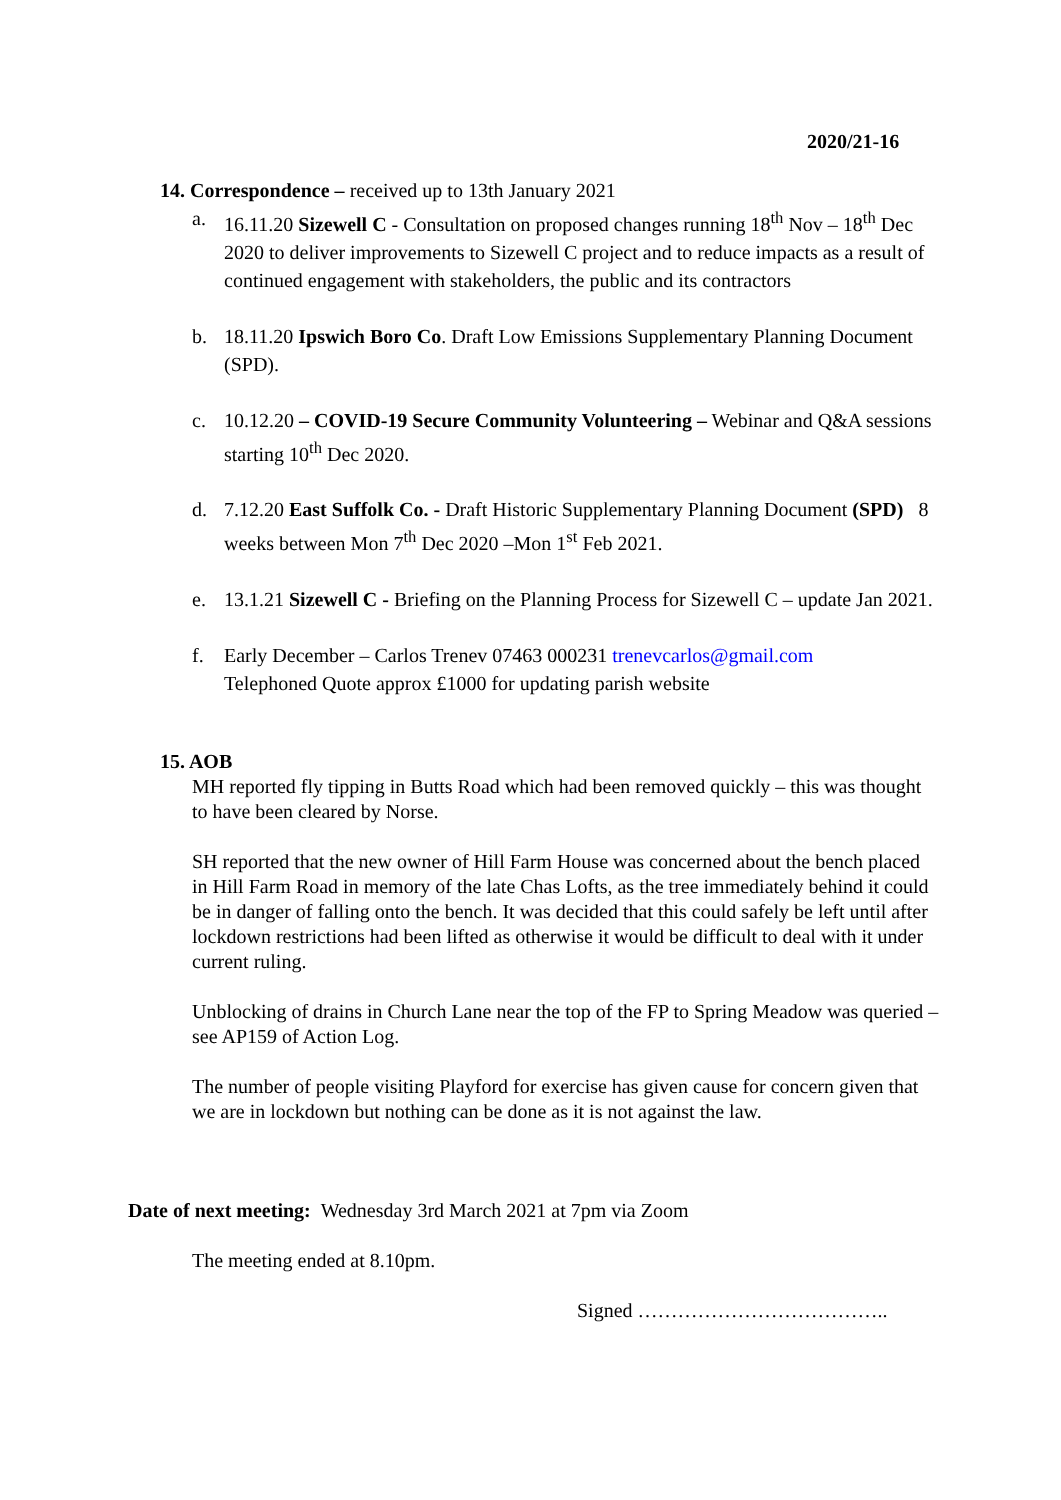2020/21-16
14. Correspondence – received up to 13th January 2021
a. 16.11.20 Sizewell C - Consultation on proposed changes running 18<sup>th</sup> Nov – 18<sup>th</sup> Dec 2020 to deliver improvements to Sizewell C project and to reduce impacts as a result of continued engagement with stakeholders, the public and its contractors
b. 18.11.20 Ipswich Boro Co. Draft Low Emissions Supplementary Planning Document (SPD).
c. 10.12.20 – COVID-19 Secure Community Volunteering – Webinar and Q&A sessions starting 10<sup>th</sup> Dec 2020.
d. 7.12.20 East Suffolk Co. - Draft Historic Supplementary Planning Document (SPD) 8 weeks between Mon 7<sup>th</sup> Dec 2020 –Mon 1<sup>st</sup> Feb 2021.
e. 13.1.21 Sizewell C - Briefing on the Planning Process for Sizewell C – update Jan 2021.
f. Early December – Carlos Trenev 07463 000231 trenevcarlos@gmail.com
Telephoned Quote approx £1000 for updating parish website
15. AOB
MH reported fly tipping in Butts Road which had been removed quickly – this was thought to have been cleared by Norse.
SH reported that the new owner of Hill Farm House was concerned about the bench placed in Hill Farm Road in memory of the late Chas Lofts, as the tree immediately behind it could be in danger of falling onto the bench. It was decided that this could safely be left until after lockdown restrictions had been lifted as otherwise it would be difficult to deal with it under current ruling.
Unblocking of drains in Church Lane near the top of the FP to Spring Meadow was queried – see AP159 of Action Log.
The number of people visiting Playford for exercise has given cause for concern given that we are in lockdown but nothing can be done as it is not against the law.
Date of next meeting: Wednesday 3rd March 2021 at 7pm via Zoom
The meeting ended at 8.10pm.
Signed ………………………………..